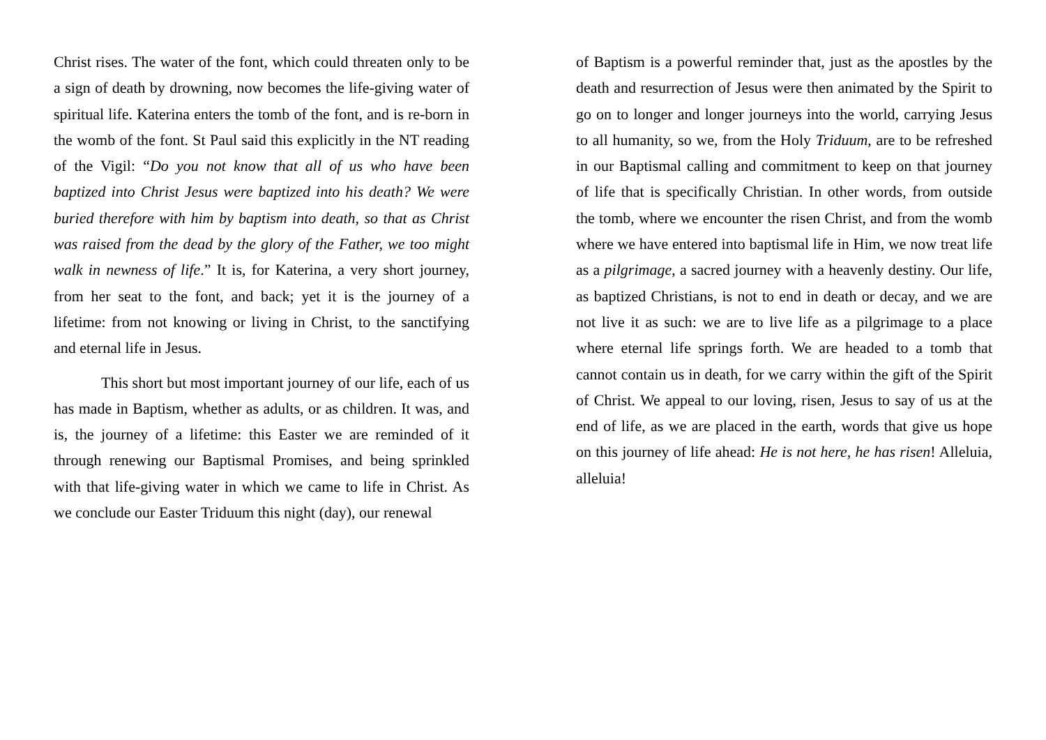Christ rises. The water of the font, which could threaten only to be a sign of death by drowning, now becomes the life-giving water of spiritual life. Katerina enters the tomb of the font, and is re-born in the womb of the font. St Paul said this explicitly in the NT reading of the Vigil: “Do you not know that all of us who have been baptized into Christ Jesus were baptized into his death? We were buried therefore with him by baptism into death, so that as Christ was raised from the dead by the glory of the Father, we too might walk in newness of life.” It is, for Katerina, a very short journey, from her seat to the font, and back; yet it is the journey of a lifetime: from not knowing or living in Christ, to the sanctifying and eternal life in Jesus.
This short but most important journey of our life, each of us has made in Baptism, whether as adults, or as children. It was, and is, the journey of a lifetime: this Easter we are reminded of it through renewing our Baptismal Promises, and being sprinkled with that life-giving water in which we came to life in Christ. As we conclude our Easter Triduum this night (day), our renewal
of Baptism is a powerful reminder that, just as the apostles by the death and resurrection of Jesus were then animated by the Spirit to go on to longer and longer journeys into the world, carrying Jesus to all humanity, so we, from the Holy Triduum, are to be refreshed in our Baptismal calling and commitment to keep on that journey of life that is specifically Christian. In other words, from outside the tomb, where we encounter the risen Christ, and from the womb where we have entered into baptismal life in Him, we now treat life as a pilgrimage, a sacred journey with a heavenly destiny. Our life, as baptized Christians, is not to end in death or decay, and we are not live it as such: we are to live life as a pilgrimage to a place where eternal life springs forth. We are headed to a tomb that cannot contain us in death, for we carry within the gift of the Spirit of Christ. We appeal to our loving, risen, Jesus to say of us at the end of life, as we are placed in the earth, words that give us hope on this journey of life ahead: He is not here, he has risen! Alleluia, alleluia!